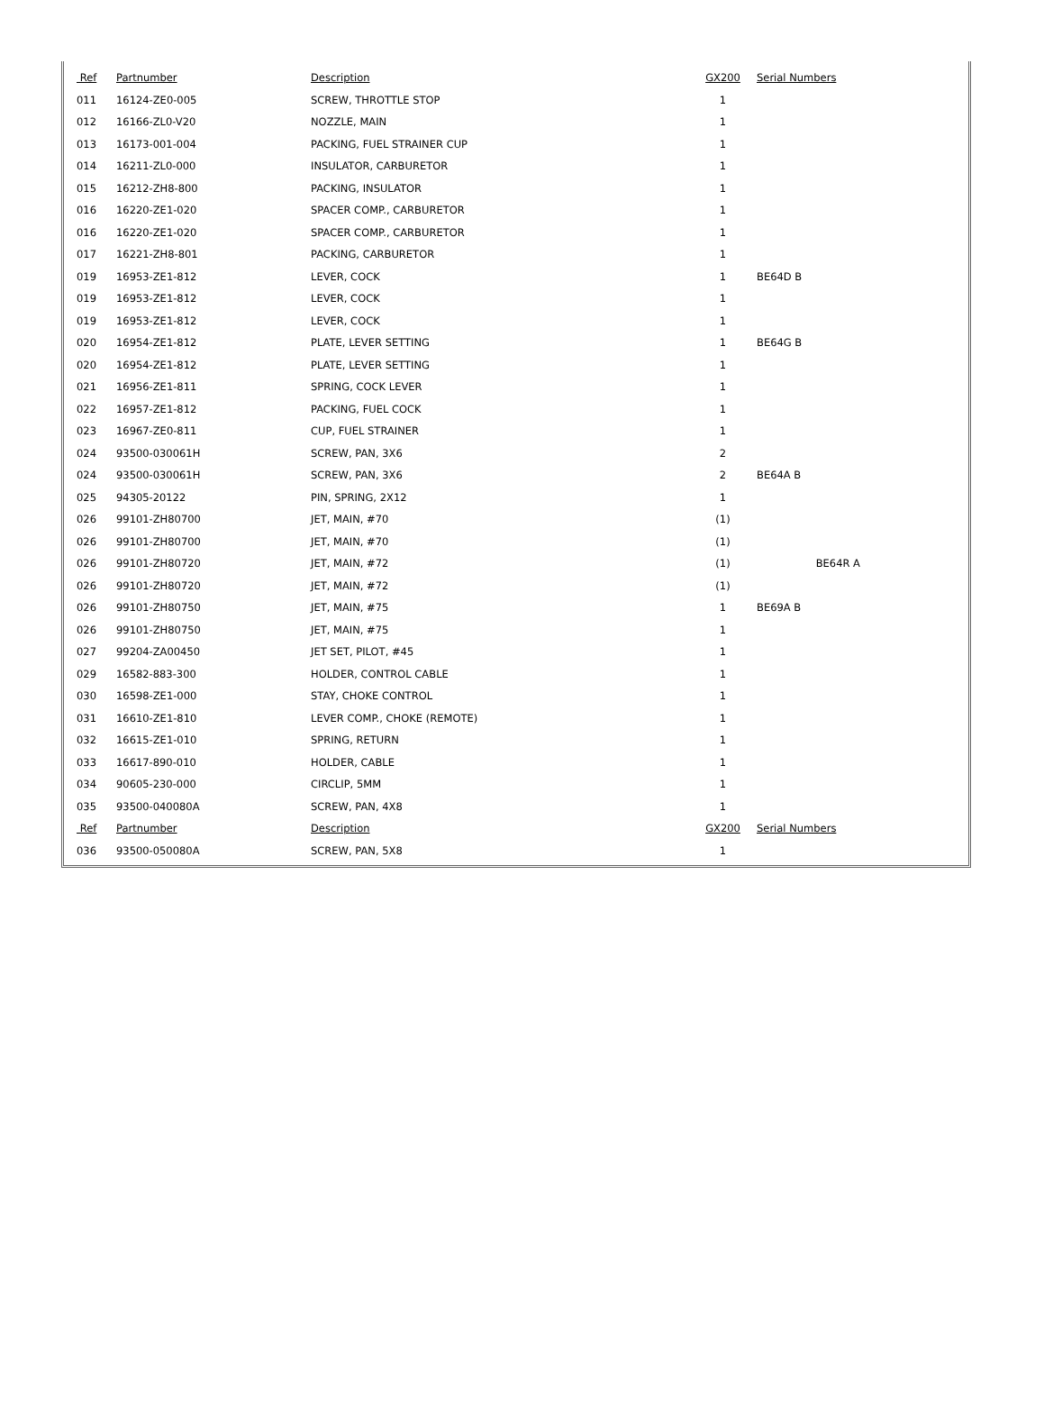| Ref | Partnumber | Description | GX200 | Serial Numbers | |
| --- | --- | --- | --- | --- | --- |
| 011 | 16124-ZE0-005 | SCREW, THROTTLE STOP | 1 | | |
| 012 | 16166-ZL0-V20 | NOZZLE, MAIN | 1 | | |
| 013 | 16173-001-004 | PACKING, FUEL STRAINER CUP | 1 | | |
| 014 | 16211-ZL0-000 | INSULATOR, CARBURETOR | 1 | | |
| 015 | 16212-ZH8-800 | PACKING, INSULATOR | 1 | | |
| 016 | 16220-ZE1-020 | SPACER COMP., CARBURETOR | 1 | | |
| 016 | 16220-ZE1-020 | SPACER COMP., CARBURETOR | 1 | | |
| 017 | 16221-ZH8-801 | PACKING, CARBURETOR | 1 | | |
| 019 | 16953-ZE1-812 | LEVER, COCK | 1 | BE64D B | |
| 019 | 16953-ZE1-812 | LEVER, COCK | 1 | | |
| 019 | 16953-ZE1-812 | LEVER, COCK | 1 | | |
| 020 | 16954-ZE1-812 | PLATE, LEVER SETTING | 1 | BE64G B | |
| 020 | 16954-ZE1-812 | PLATE, LEVER SETTING | 1 | | |
| 021 | 16956-ZE1-811 | SPRING, COCK LEVER | 1 | | |
| 022 | 16957-ZE1-812 | PACKING, FUEL COCK | 1 | | |
| 023 | 16967-ZE0-811 | CUP, FUEL STRAINER | 1 | | |
| 024 | 93500-030061H | SCREW, PAN, 3X6 | 2 | | |
| 024 | 93500-030061H | SCREW, PAN, 3X6 | 2 | BE64A B | |
| 025 | 94305-20122 | PIN, SPRING, 2X12 | 1 | | |
| 026 | 99101-ZH80700 | JET, MAIN, #70 | (1) | | |
| 026 | 99101-ZH80700 | JET, MAIN, #70 | (1) | | |
| 026 | 99101-ZH80720 | JET, MAIN, #72 | (1) | | BE64R A |
| 026 | 99101-ZH80720 | JET, MAIN, #72 | (1) | | |
| 026 | 99101-ZH80750 | JET, MAIN, #75 | 1 | BE69A B | |
| 026 | 99101-ZH80750 | JET, MAIN, #75 | 1 | | |
| 027 | 99204-ZA00450 | JET SET, PILOT, #45 | 1 | | |
| 029 | 16582-883-300 | HOLDER, CONTROL CABLE | 1 | | |
| 030 | 16598-ZE1-000 | STAY, CHOKE CONTROL | 1 | | |
| 031 | 16610-ZE1-810 | LEVER COMP., CHOKE (REMOTE) | 1 | | |
| 032 | 16615-ZE1-010 | SPRING, RETURN | 1 | | |
| 033 | 16617-890-010 | HOLDER, CABLE | 1 | | |
| 034 | 90605-230-000 | CIRCLIP, 5MM | 1 | | |
| 035 | 93500-040080A | SCREW, PAN, 4X8 | 1 | | |
| Ref | Partnumber | Description | GX200 | Serial Numbers | |
| 036 | 93500-050080A | SCREW, PAN, 5X8 | 1 | | |